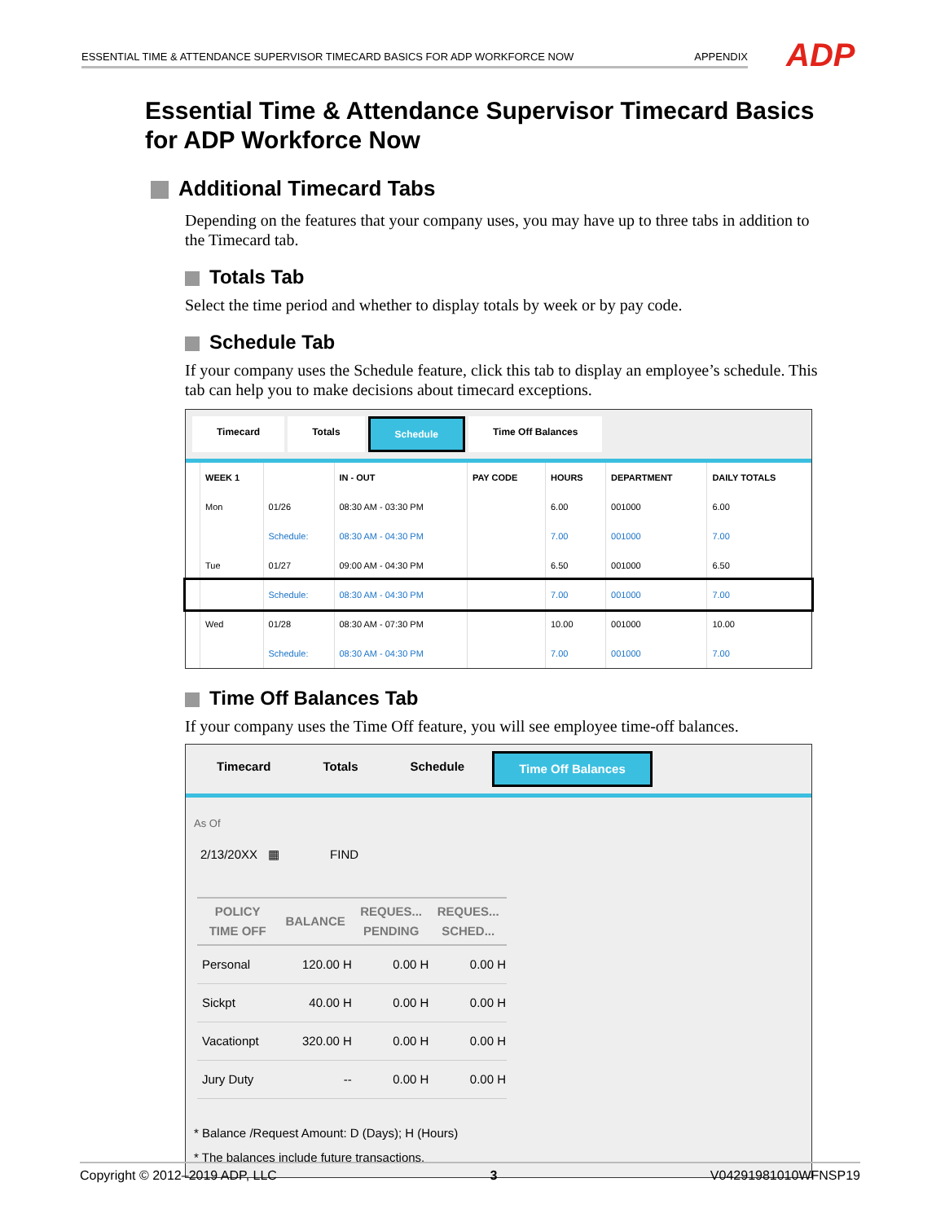ESSENTIAL TIME & ATTENDANCE SUPERVISOR TIMECARD BASICS FOR ADP WORKFORCE NOW APPENDIX ADP
Essential Time & Attendance Supervisor Timecard Basics for ADP Workforce Now
Additional Timecard Tabs
Depending on the features that your company uses, you may have up to three tabs in addition to the Timecard tab.
Totals Tab
Select the time period and whether to display totals by week or by pay code.
Schedule Tab
If your company uses the Schedule feature, click this tab to display an employee’s schedule. This tab can help you to make decisions about timecard exceptions.
Timecard Totals Schedule Time Off Balances
| | WEEK 1 | | IN - OUT | PAY CODE | HOURS | DEPARTMENT | DAILY TOTALS |
| --- | --- | --- | --- | --- | --- | --- | --- |
| | Mon | 01/26 | 08:30 AM - 03:30 PM | | 6.00 | 001000 | 6.00 |
| | | Schedule: | 08:30 AM - 04:30 PM | | 7.00 | 001000 | 7.00 |
| | Tue | 01/27 | 09:00 AM - 04:30 PM | | 6.50 | 001000 | 6.50 |
| | | Schedule: | 08:30 AM - 04:30 PM | | 7.00 | 001000 | 7.00 |
| | Wed | 01/28 | 08:30 AM - 07:30 PM | | 10.00 | 001000 | 10.00 |
| | | Schedule: | 08:30 AM - 04:30 PM | | 7.00 | 001000 | 7.00 |
Time Off Balances Tab
If your company uses the Time Off feature, you will see employee time-off balances.
Timecard Totals Schedule Time Off Balances
As Of
2/13/20XX ▦ FIND
| POLICY TIME OFF | BALANCE | REQUES... PENDING | REQUES... SCHED... |
| --- | --- | --- | --- |
| Personal | 120.00 H | 0.00 H | 0.00 H |
| Sickpt | 40.00 H | 0.00 H | 0.00 H |
| Vacationpt | 320.00 H | 0.00 H | 0.00 H |
| Jury Duty | -- | 0.00 H | 0.00 H |
* Balance /Request Amount: D (Days); H (Hours)
* The balances include future transactions.
Copyright © 2012–2019 ADP, LLC 3 V04291981010WFNSP19